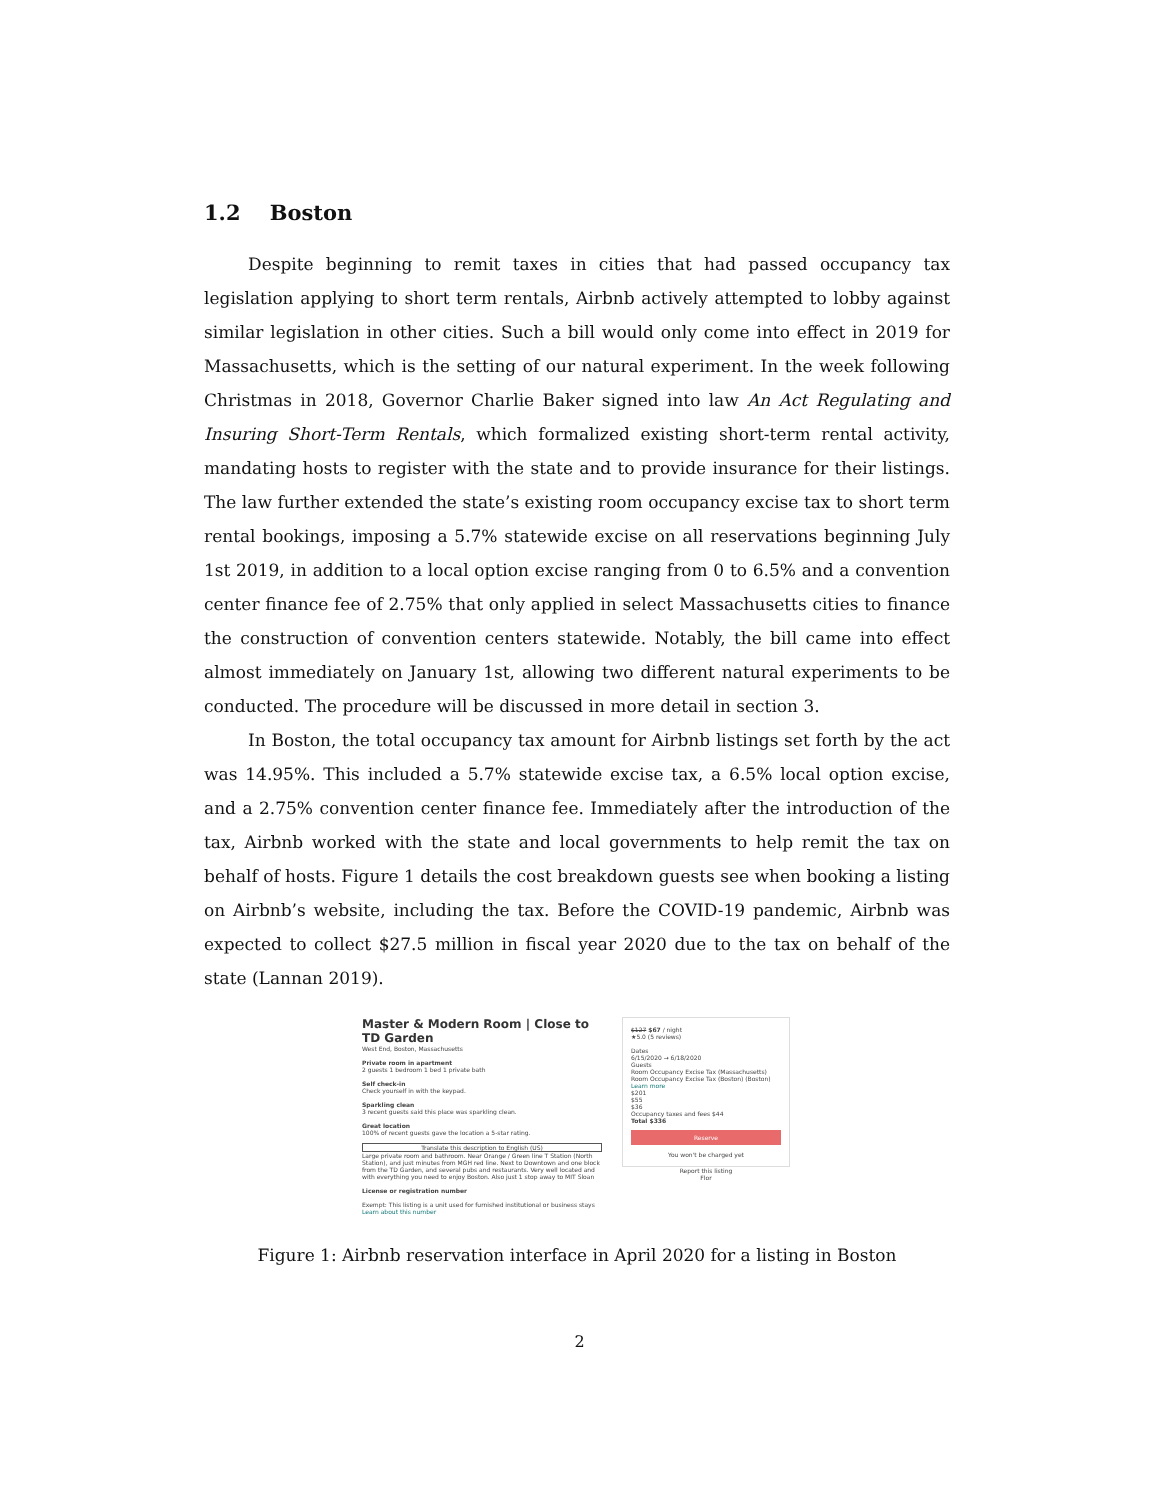1.2 Boston
Despite beginning to remit taxes in cities that had passed occupancy tax legislation applying to short term rentals, Airbnb actively attempted to lobby against similar legislation in other cities. Such a bill would only come into effect in 2019 for Massachusetts, which is the setting of our natural experiment. In the week following Christmas in 2018, Governor Charlie Baker signed into law An Act Regulating and Insuring Short-Term Rentals, which formalized existing short-term rental activity, mandating hosts to register with the state and to provide insurance for their listings. The law further extended the state’s existing room occupancy excise tax to short term rental bookings, imposing a 5.7% statewide excise on all reservations beginning July 1st 2019, in addition to a local option excise ranging from 0 to 6.5% and a convention center finance fee of 2.75% that only applied in select Massachusetts cities to finance the construction of convention centers statewide. Notably, the bill came into effect almost immediately on January 1st, allowing two different natural experiments to be conducted. The procedure will be discussed in more detail in section 3.
In Boston, the total occupancy tax amount for Airbnb listings set forth by the act was 14.95%. This included a 5.7% statewide excise tax, a 6.5% local option excise, and a 2.75% convention center finance fee. Immediately after the introduction of the tax, Airbnb worked with the state and local governments to help remit the tax on behalf of hosts. Figure 1 details the cost breakdown guests see when booking a listing on Airbnb’s website, including the tax. Before the COVID-19 pandemic, Airbnb was expected to collect $27.5 million in fiscal year 2020 due to the tax on behalf of the state (Lannan 2019).
Master & Modern Room | Close to TD Garden
West End, Boston, Massachusetts
Private room in apartment
2 guests 1 bedroom 1 bed 1 private bath
Self check-in
Check yourself in with the keypad.
Sparkling clean
3 recent guests said this place was sparkling clean.
Great location
100% of recent guests gave the location a 5-star rating.
Translate this description to English (US)
Large private room and bathroom. Near Orange / Green line T Station (North Station), and just minutes from MGH red line. Next to Downtown and one block from the TD Garden, and several pubs and restaurants. Very well located and with everything you need to enjoy Boston. Also just 1 stop away to MIT Sloan
License or registration number
Exempt: This listing is a unit used for furnished institutional or business stays
Learn about this number
$127 $67 / night
★5.0 (5 reviews)
Dates
6/15/2020 → 6/18/2020
Guests
Room Occupancy Excise Tax (Massachusetts) Room Occupancy Excise Tax (Boston) (Boston) Learn more
$201
$55
$36
Occupancy taxes and fees $44
Total $336
Reserve
You won't be charged yet
Report this listing
Flor
Figure 1: Airbnb reservation interface in April 2020 for a listing in Boston
2